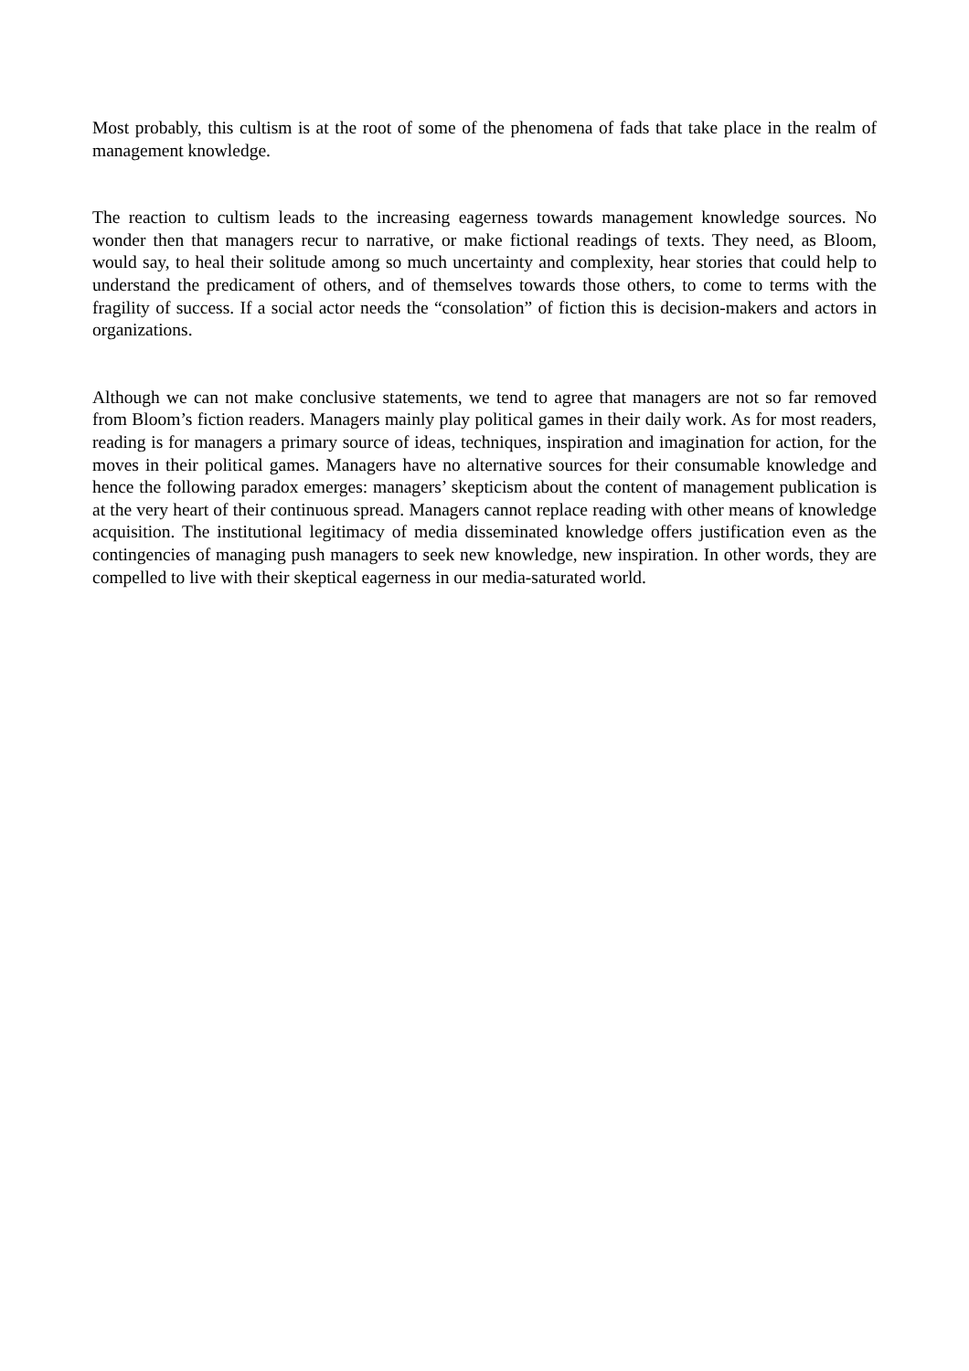Most probably, this cultism is at the root of some of the phenomena of fads that take place in the realm of management knowledge.
The reaction to cultism leads to the increasing eagerness towards management knowledge sources. No wonder then that managers recur to narrative, or make fictional readings of texts. They need, as Bloom, would say, to heal their solitude among so much uncertainty and complexity, hear stories that could help to understand the predicament of others, and of themselves towards those others, to come to terms with the fragility of success. If a social actor needs the “consolation” of fiction this is decision-makers and actors in organizations.
Although we can not make conclusive statements, we tend to agree that managers are not so far removed from Bloom’s fiction readers. Managers mainly play political games in their daily work. As for most readers, reading is for managers a primary source of ideas, techniques, inspiration and imagination for action, for the moves in their political games. Managers have no alternative sources for their consumable knowledge and hence the following paradox emerges: managers’ skepticism about the content of management publication is at the very heart of their continuous spread. Managers cannot replace reading with other means of knowledge acquisition. The institutional legitimacy of media disseminated knowledge offers justification even as the contingencies of managing push managers to seek new knowledge, new inspiration. In other words, they are compelled to live with their skeptical eagerness in our media-saturated world.